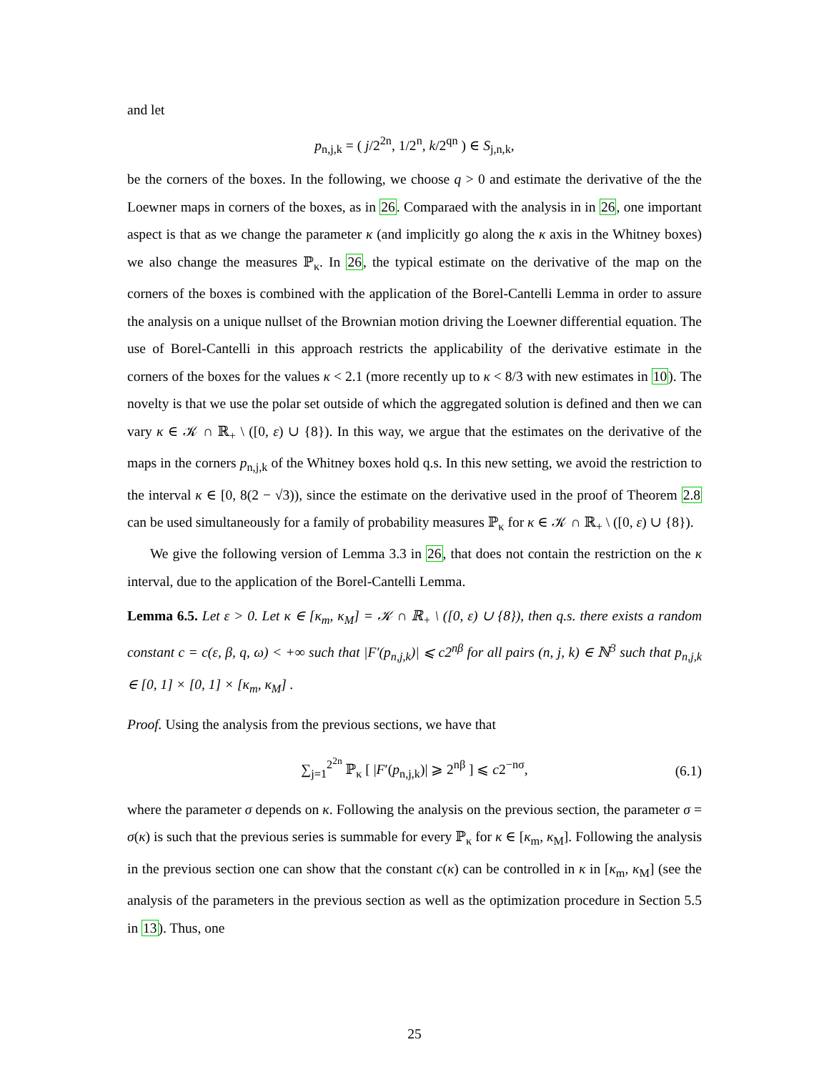and let
p<sub>n,j,k</sub> = ( j/2<sup>2n</sup>, 1/2<sup>n</sup>, k/2<sup>qn</sup> ) ∈ S<sub>j,n,k</sub>,
be the corners of the boxes. In the following, we choose q > 0 and estimate the derivative of the the Loewner maps in corners of the boxes, as in 26. Comparaed with the analysis in in 26, one important aspect is that as we change the parameter κ (and implicitly go along the κ axis in the Whitney boxes) we also change the measures ℙ<sub>κ</sub>. In 26, the typical estimate on the derivative of the map on the corners of the boxes is combined with the application of the Borel-Cantelli Lemma in order to assure the analysis on a unique nullset of the Brownian motion driving the Loewner differential equation. The use of Borel-Cantelli in this approach restricts the applicability of the derivative estimate in the corners of the boxes for the values κ < 2.1 (more recently up to κ < 8/3 with new estimates in 10). The novelty is that we use the polar set outside of which the aggregated solution is defined and then we can vary κ ∈ 𝒦 ∩ ℝ<sub>+</sub> \ ([0, ε) ∪ {8}). In this way, we argue that the estimates on the derivative of the maps in the corners p<sub>n,j,k</sub> of the Whitney boxes hold q.s. In this new setting, we avoid the restriction to the interval κ ∈ [0, 8(2 − √3)), since the estimate on the derivative used in the proof of Theorem 2.8 can be used simultaneously for a family of probability measures ℙ<sub>κ</sub> for κ ∈ 𝒦 ∩ ℝ<sub>+</sub> \ ([0, ε) ∪ {8}).
We give the following version of Lemma 3.3 in 26, that does not contain the restriction on the κ interval, due to the application of the Borel-Cantelli Lemma.
Lemma 6.5. Let ε > 0. Let κ ∈ [κ<sub>m</sub>, κ<sub>M</sub>] = 𝒦 ∩ ℝ<sub>+</sub> \ ([0, ε) ∪ {8}), then q.s. there exists a random constant c = c(ε, β, q, ω) < +∞ such that |F′(p<sub>n,j,k</sub>)| ⩽ c2<sup>nβ</sup> for all pairs (n, j, k) ∈ ℕ<sup>3</sup> such that p<sub>n,j,k</sub> ∈ [0, 1] × [0, 1] × [κ<sub>m</sub>, κ<sub>M</sub>] .
Proof. Using the analysis from the previous sections, we have that
∑<sub>j=1</sub><sup>2<sup>2n</sup></sup> ℙ<sub>κ</sub> [ |F′(p<sub>n,j,k</sub>)| ⩾ 2<sup>nβ</sup> ] ⩽ c2<sup>−nσ</sup>,
(6.1)
where the parameter σ depends on κ. Following the analysis on the previous section, the parameter σ = σ(κ) is such that the previous series is summable for every ℙ<sub>κ</sub> for κ ∈ [κ<sub>m</sub>, κ<sub>M</sub>]. Following the analysis in the previous section one can show that the constant c(κ) can be controlled in κ in [κ<sub>m</sub>, κ<sub>M</sub>] (see the analysis of the parameters in the previous section as well as the optimization procedure in Section 5.5 in 13). Thus, one
25